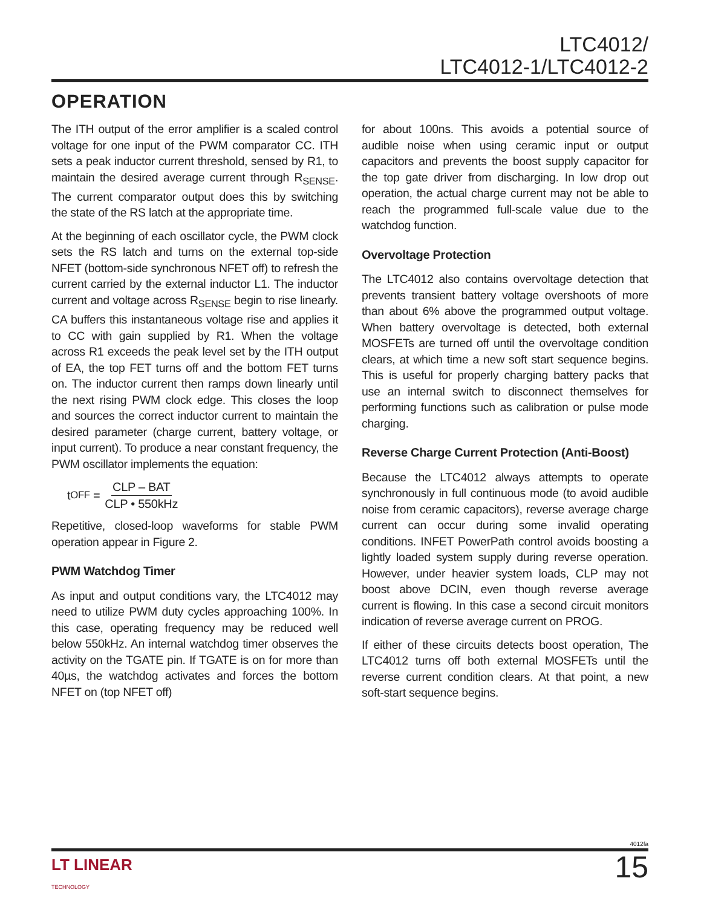LTC4012/
LTC4012-1/LTC4012-2
OPERATION
The ITH output of the error amplifier is a scaled control voltage for one input of the PWM comparator CC. ITH sets a peak inductor current threshold, sensed by R1, to maintain the desired average current through R<sub>SENSE</sub>. The current comparator output does this by switching the state of the RS latch at the appropriate time.
At the beginning of each oscillator cycle, the PWM clock sets the RS latch and turns on the external top-side NFET (bottom-side synchronous NFET off) to refresh the current carried by the external inductor L1. The inductor current and voltage across R<sub>SENSE</sub> begin to rise linearly. CA buffers this instantaneous voltage rise and applies it to CC with gain supplied by R1. When the voltage across R1 exceeds the peak level set by the ITH output of EA, the top FET turns off and the bottom FET turns on. The inductor current then ramps down linearly until the next rising PWM clock edge. This closes the loop and sources the correct inductor current to maintain the desired parameter (charge current, battery voltage, or input current). To produce a near constant frequency, the PWM oscillator implements the equation:
t<sub>OFF</sub> = CLP – BAT CLP • 550kHz
Repetitive, closed-loop waveforms for stable PWM operation appear in Figure 2.
PWM Watchdog Timer
As input and output conditions vary, the LTC4012 may need to utilize PWM duty cycles approaching 100%. In this case, operating frequency may be reduced well below 550kHz. An internal watchdog timer observes the activity on the TGATE pin. If TGATE is on for more than 40µs, the watchdog activates and forces the bottom NFET on (top NFET off)
for about 100ns. This avoids a potential source of audible noise when using ceramic input or output capacitors and prevents the boost supply capacitor for the top gate driver from discharging. In low drop out operation, the actual charge current may not be able to reach the programmed full-scale value due to the watchdog function.
Overvoltage Protection
The LTC4012 also contains overvoltage detection that prevents transient battery voltage overshoots of more than about 6% above the programmed output voltage. When battery overvoltage is detected, both external MOSFETs are turned off until the overvoltage condition clears, at which time a new soft start sequence begins. This is useful for properly charging battery packs that use an internal switch to disconnect themselves for performing functions such as calibration or pulse mode charging.
Reverse Charge Current Protection (Anti-Boost)
Because the LTC4012 always attempts to operate synchronously in full continuous mode (to avoid audible noise from ceramic capacitors), reverse average charge current can occur during some invalid operating conditions. INFET PowerPath control avoids boosting a lightly loaded system supply during reverse operation. However, under heavier system loads, CLP may not boost above DCIN, even though reverse average current is flowing. In this case a second circuit monitors indication of reverse average current on PROG.
If either of these circuits detects boost operation, The LTC4012 turns off both external MOSFETs until the reverse current condition clears. At that point, a new soft-start sequence begins.
4012fa
LT LINEAR
TECHNOLOGY
15